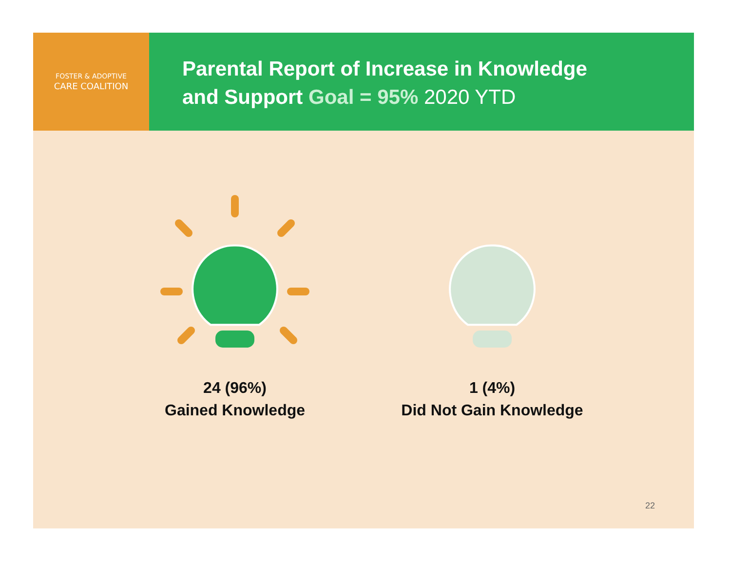FOSTER & ADOPTIVE
CARE COALITION
Parental Report of Increase in Knowledge
and Support Goal = 95% 2020 YTD
24 (96%)
Gained Knowledge
1 (4%)
Did Not Gain Knowledge
22